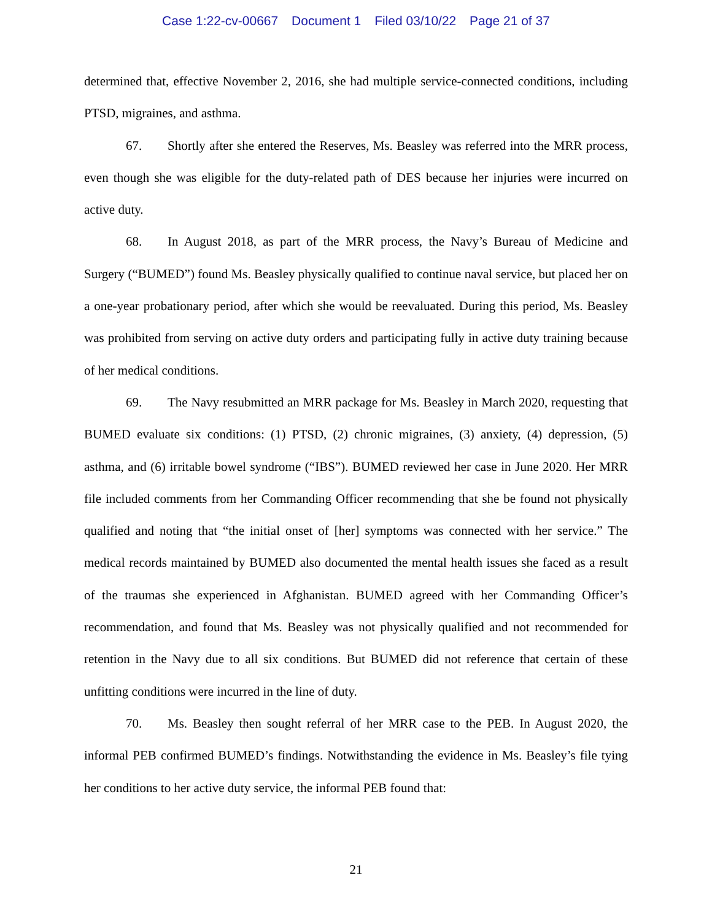Case 1:22-cv-00667 Document 1 Filed 03/10/22 Page 21 of 37
determined that, effective November 2, 2016, she had multiple service-connected conditions, including PTSD, migraines, and asthma.
67. Shortly after she entered the Reserves, Ms. Beasley was referred into the MRR process, even though she was eligible for the duty-related path of DES because her injuries were incurred on active duty.
68. In August 2018, as part of the MRR process, the Navy’s Bureau of Medicine and Surgery (“BUMED”) found Ms. Beasley physically qualified to continue naval service, but placed her on a one-year probationary period, after which she would be reevaluated. During this period, Ms. Beasley was prohibited from serving on active duty orders and participating fully in active duty training because of her medical conditions.
69. The Navy resubmitted an MRR package for Ms. Beasley in March 2020, requesting that BUMED evaluate six conditions: (1) PTSD, (2) chronic migraines, (3) anxiety, (4) depression, (5) asthma, and (6) irritable bowel syndrome (“IBS”). BUMED reviewed her case in June 2020. Her MRR file included comments from her Commanding Officer recommending that she be found not physically qualified and noting that “the initial onset of [her] symptoms was connected with her service.” The medical records maintained by BUMED also documented the mental health issues she faced as a result of the traumas she experienced in Afghanistan. BUMED agreed with her Commanding Officer’s recommendation, and found that Ms. Beasley was not physically qualified and not recommended for retention in the Navy due to all six conditions. But BUMED did not reference that certain of these unfitting conditions were incurred in the line of duty.
70. Ms. Beasley then sought referral of her MRR case to the PEB. In August 2020, the informal PEB confirmed BUMED’s findings. Notwithstanding the evidence in Ms. Beasley’s file tying her conditions to her active duty service, the informal PEB found that:
21